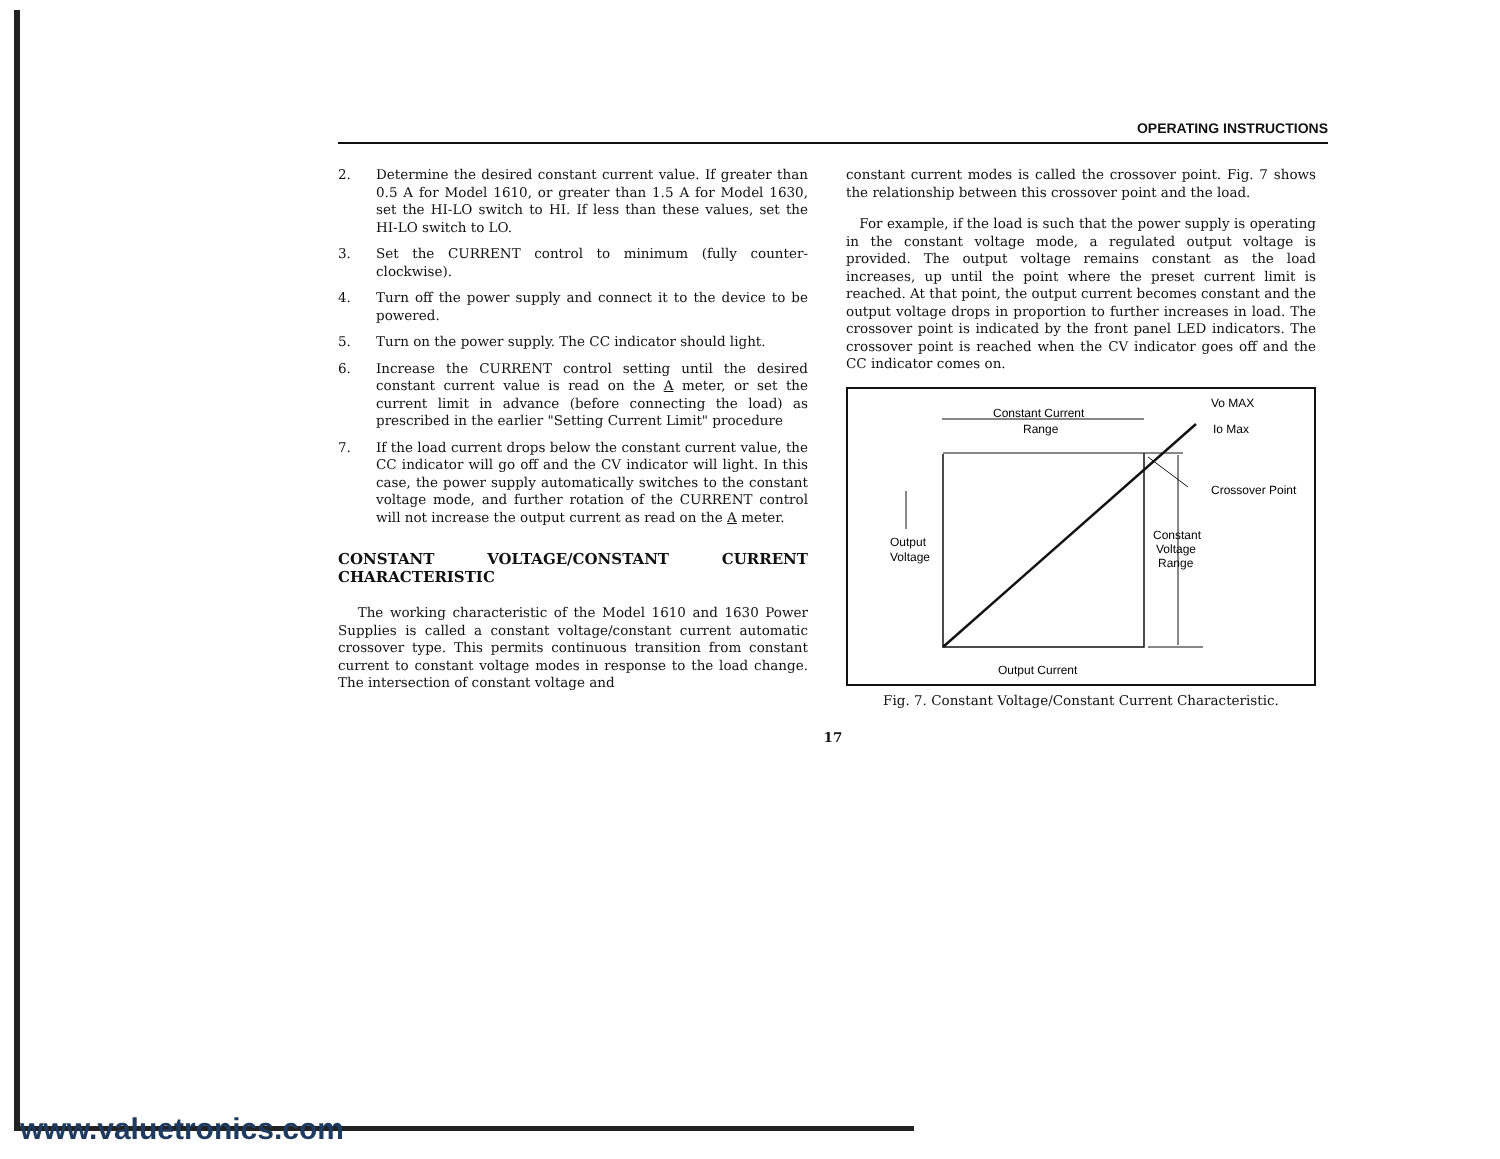OPERATING INSTRUCTIONS
2. Determine the desired constant current value. If greater than 0.5 A for Model 1610, or greater than 1.5 A for Model 1630, set the HI-LO switch to HI. If less than these values, set the HI-LO switch to LO.
3. Set the CURRENT control to minimum (fully counter-clockwise).
4. Turn off the power supply and connect it to the device to be powered.
5. Turn on the power supply. The CC indicator should light.
6. Increase the CURRENT control setting until the desired constant current value is read on the A meter, or set the current limit in advance (before connecting the load) as prescribed in the earlier "Setting Current Limit" procedure
7. If the load current drops below the constant current value, the CC indicator will go off and the CV indicator will light. In this case, the power supply automatically switches to the constant voltage mode, and further rotation of the CURRENT control will not increase the output current as read on the A meter.
CONSTANT VOLTAGE/CONSTANT CURRENT CHARACTERISTIC
The working characteristic of the Model 1610 and 1630 Power Supplies is called a constant voltage/constant current automatic crossover type. This permits continuous transition from constant current to constant voltage modes in response to the load change. The intersection of constant voltage and
constant current modes is called the crossover point. Fig. 7 shows the relationship between this crossover point and the load.
For example, if the load is such that the power supply is operating in the constant voltage mode, a regulated output voltage is provided. The output voltage remains constant as the load increases, up until the point where the preset current limit is reached. At that point, the output current becomes constant and the output voltage drops in proportion to further increases in load. The crossover point is indicated by the front panel LED indicators. The crossover point is reached when the CV indicator goes off and the CC indicator comes on.
Constant Current
Range
Vo MAX
Io Max
Crossover Point
Constant
Voltage
Range
Output
Voltage
Output Current
Fig. 7. Constant Voltage/Constant Current Characteristic.
17
www.valuetronics.com